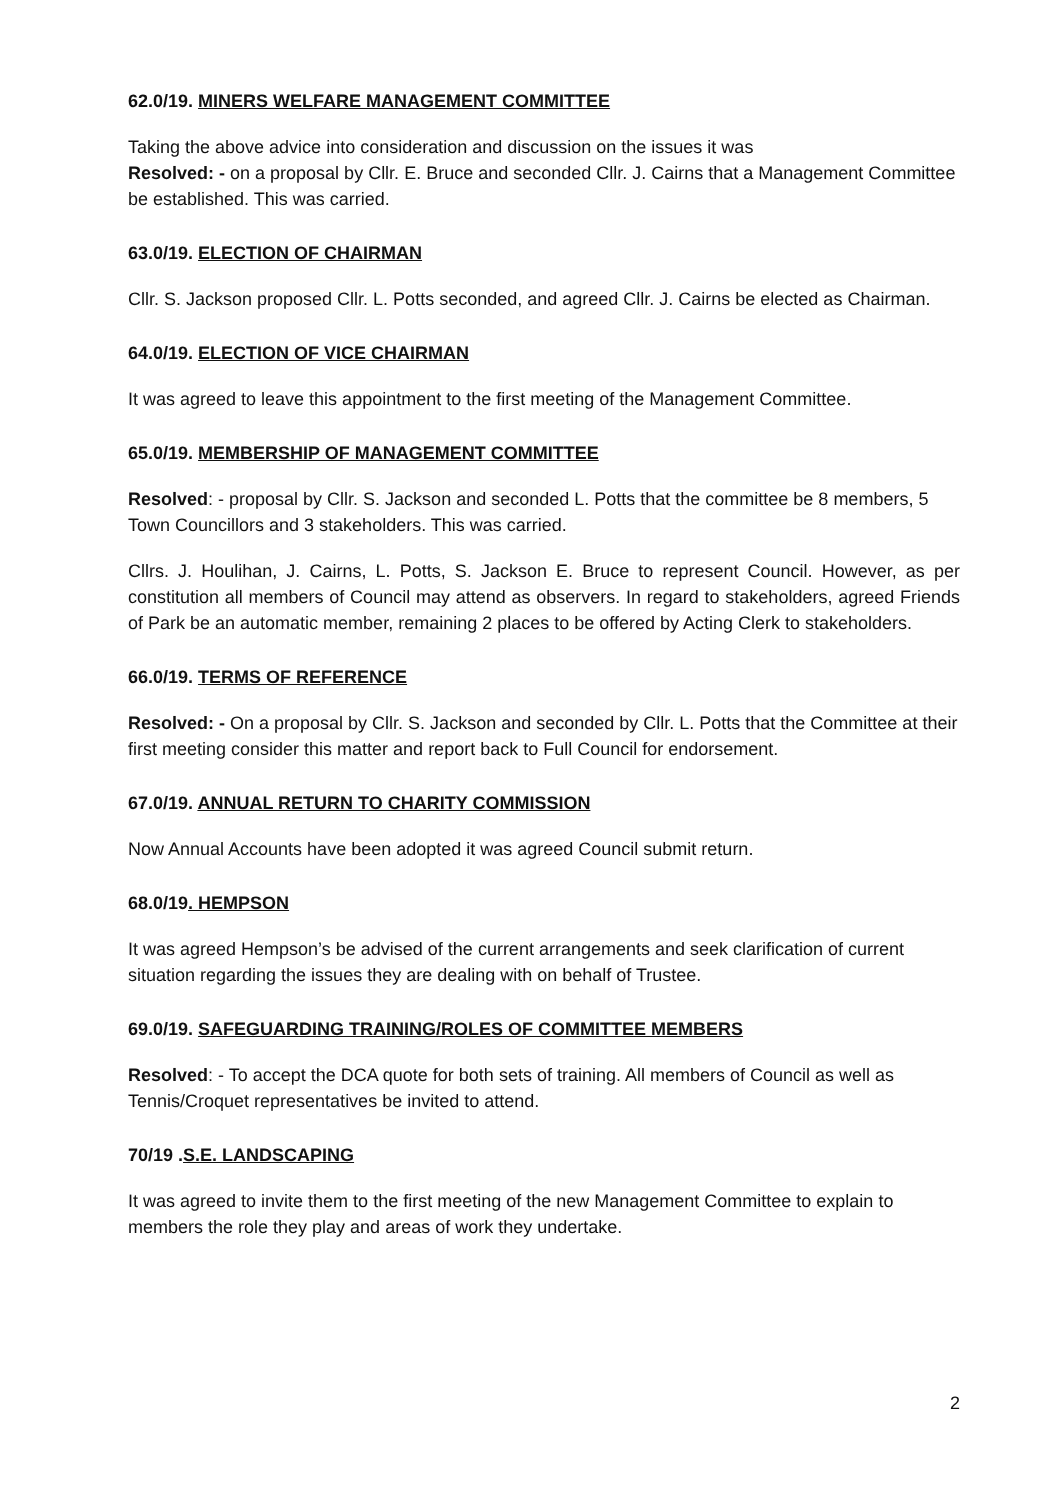62.0/19. MINERS WELFARE MANAGEMENT COMMITTEE
Taking the above advice into consideration and discussion on the issues it was
Resolved: - on a proposal by Cllr. E. Bruce and seconded Cllr. J. Cairns that a Management Committee be established. This was carried.
63.0/19. ELECTION OF CHAIRMAN
Cllr. S. Jackson proposed Cllr. L. Potts seconded, and agreed Cllr. J. Cairns be elected as Chairman.
64.0/19. ELECTION OF VICE CHAIRMAN
It was agreed to leave this appointment to the first meeting of the Management Committee.
65.0/19. MEMBERSHIP OF MANAGEMENT COMMITTEE
Resolved: - proposal by Cllr. S. Jackson and seconded L. Potts that the committee be 8 members, 5 Town Councillors and 3 stakeholders. This was carried.
Cllrs. J. Houlihan, J. Cairns, L. Potts, S. Jackson E. Bruce to represent Council. However, as per constitution all members of Council may attend as observers. In regard to stakeholders, agreed Friends of Park be an automatic member, remaining 2 places to be offered by Acting Clerk to stakeholders.
66.0/19. TERMS OF REFERENCE
Resolved: - On a proposal by Cllr. S. Jackson and seconded by Cllr. L. Potts that the Committee at their first meeting consider this matter and report back to Full Council for endorsement.
67.0/19. ANNUAL RETURN TO CHARITY COMMISSION
Now Annual Accounts have been adopted it was agreed Council submit return.
68.0/19. HEMPSON
It was agreed Hempson’s be advised of the current arrangements and seek clarification of current situation regarding the issues they are dealing with on behalf of Trustee.
69.0/19. SAFEGUARDING TRAINING/ROLES OF COMMITTEE MEMBERS
Resolved: - To accept the DCA quote for both sets of training. All members of Council as well as Tennis/Croquet representatives be invited to attend.
70/19 .S.E. LANDSCAPING
It was agreed to invite them to the first meeting of the new Management Committee to explain to members the role they play and areas of work they undertake.
2